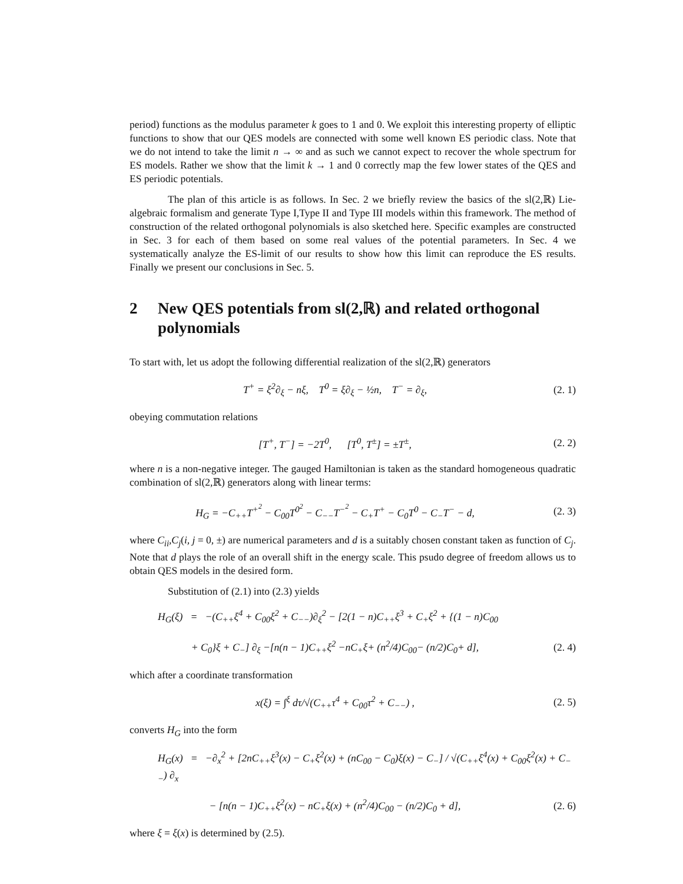period) functions as the modulus parameter k goes to 1 and 0. We exploit this interesting property of elliptic functions to show that our QES models are connected with some well known ES periodic class. Note that we do not intend to take the limit n → ∞ and as such we cannot expect to recover the whole spectrum for ES models. Rather we show that the limit k → 1 and 0 correctly map the few lower states of the QES and ES periodic potentials.
The plan of this article is as follows. In Sec. 2 we briefly review the basics of the sl(2,ℝ) Lie-algebraic formalism and generate Type I,Type II and Type III models within this framework. The method of construction of the related orthogonal polynomials is also sketched here. Specific examples are constructed in Sec. 3 for each of them based on some real values of the potential parameters. In Sec. 4 we systematically analyze the ES-limit of our results to show how this limit can reproduce the ES results. Finally we present our conclusions in Sec. 5.
2 New QES potentials from sl(2,ℝ) and related orthogonal polynomials
To start with, let us adopt the following differential realization of the sl(2,ℝ) generators
T<sup>+</sup> = ξ<sup>2</sup>∂<sub>ξ</sub> − nξ, T<sup>0</sup> = ξ∂<sub>ξ</sub> − ½n, T<sup>−</sup> = ∂<sub>ξ</sub>,
(2. 1)
obeying commutation relations
[T<sup>+</sup>, T<sup>−</sup>] = −2T<sup>0</sup>, [T<sup>0</sup>, T<sup>±</sup>] = ±T<sup>±</sup>,
(2. 2)
where n is a non-negative integer. The gauged Hamiltonian is taken as the standard homogeneous quadratic combination of sl(2,ℝ) generators along with linear terms:
H<sub>G</sub> = −C<sub>++</sub>T<sup>+<sup>2</sup></sup> − C<sub>00</sub>T<sup>0<sup>2</sup></sup> − C<sub>−−</sub>T<sup>−<sup>2</sup></sup> − C<sub>+</sub>T<sup>+</sup> − C<sub>0</sub>T<sup>0</sup> − C<sub>−</sub>T<sup>−</sup> − d,
(2. 3)
where C<sub>ii</sub>,C<sub>j</sub>(i, j = 0, ±) are numerical parameters and d is a suitably chosen constant taken as function of C<sub>j</sub>. Note that d plays the role of an overall shift in the energy scale. This psudo degree of freedom allows us to obtain QES models in the desired form.
Substitution of (2.1) into (2.3) yields
H<sub>G</sub>(ξ) = −(C<sub>++</sub>ξ<sup>4</sup> + C<sub>00</sub>ξ<sup>2</sup> + C<sub>−−</sub>)∂<sub>ξ</sub><sup>2</sup> − [2(1 − n)C<sub>++</sub>ξ<sup>3</sup> + C<sub>+</sub>ξ<sup>2</sup> + {(1 − n)C<sub>00</sub>
+ C<sub>0</sub>}ξ + C<sub>−</sub>] ∂<sub>ξ</sub> −[n(n − 1)C<sub>++</sub>ξ<sup>2</sup> −nC<sub>+</sub>ξ+ (n<sup>2</sup>/4)C<sub>00</sub>− (n/2)C<sub>0</sub>+ d],
(2. 4)
which after a coordinate transformation
x(ξ) = ∫<sup>ξ</sup> dτ/√(C<sub>++</sub>τ<sup>4</sup> + C<sub>00</sub>τ<sup>2</sup> + C<sub>−−</sub>) ,
(2. 5)
converts H<sub>G</sub> into the form
H<sub>G</sub>(x) = −∂<sub>x</sub><sup>2</sup> + [2nC<sub>++</sub>ξ<sup>3</sup>(x) − C<sub>+</sub>ξ<sup>2</sup>(x) + (nC<sub>00</sub> − C<sub>0</sub>)ξ(x) − C<sub>−</sub>] / √(C<sub>++</sub>ξ<sup>4</sup>(x) + C<sub>00</sub>ξ<sup>2</sup>(x) + C<sub>−−</sub>) ∂<sub>x</sub>
− [n(n − 1)C<sub>++</sub>ξ<sup>2</sup>(x) − nC<sub>+</sub>ξ(x) + (n<sup>2</sup>/4)C<sub>00</sub> − (n/2)C<sub>0</sub> + d],
(2. 6)
where ξ = ξ(x) is determined by (2.5).